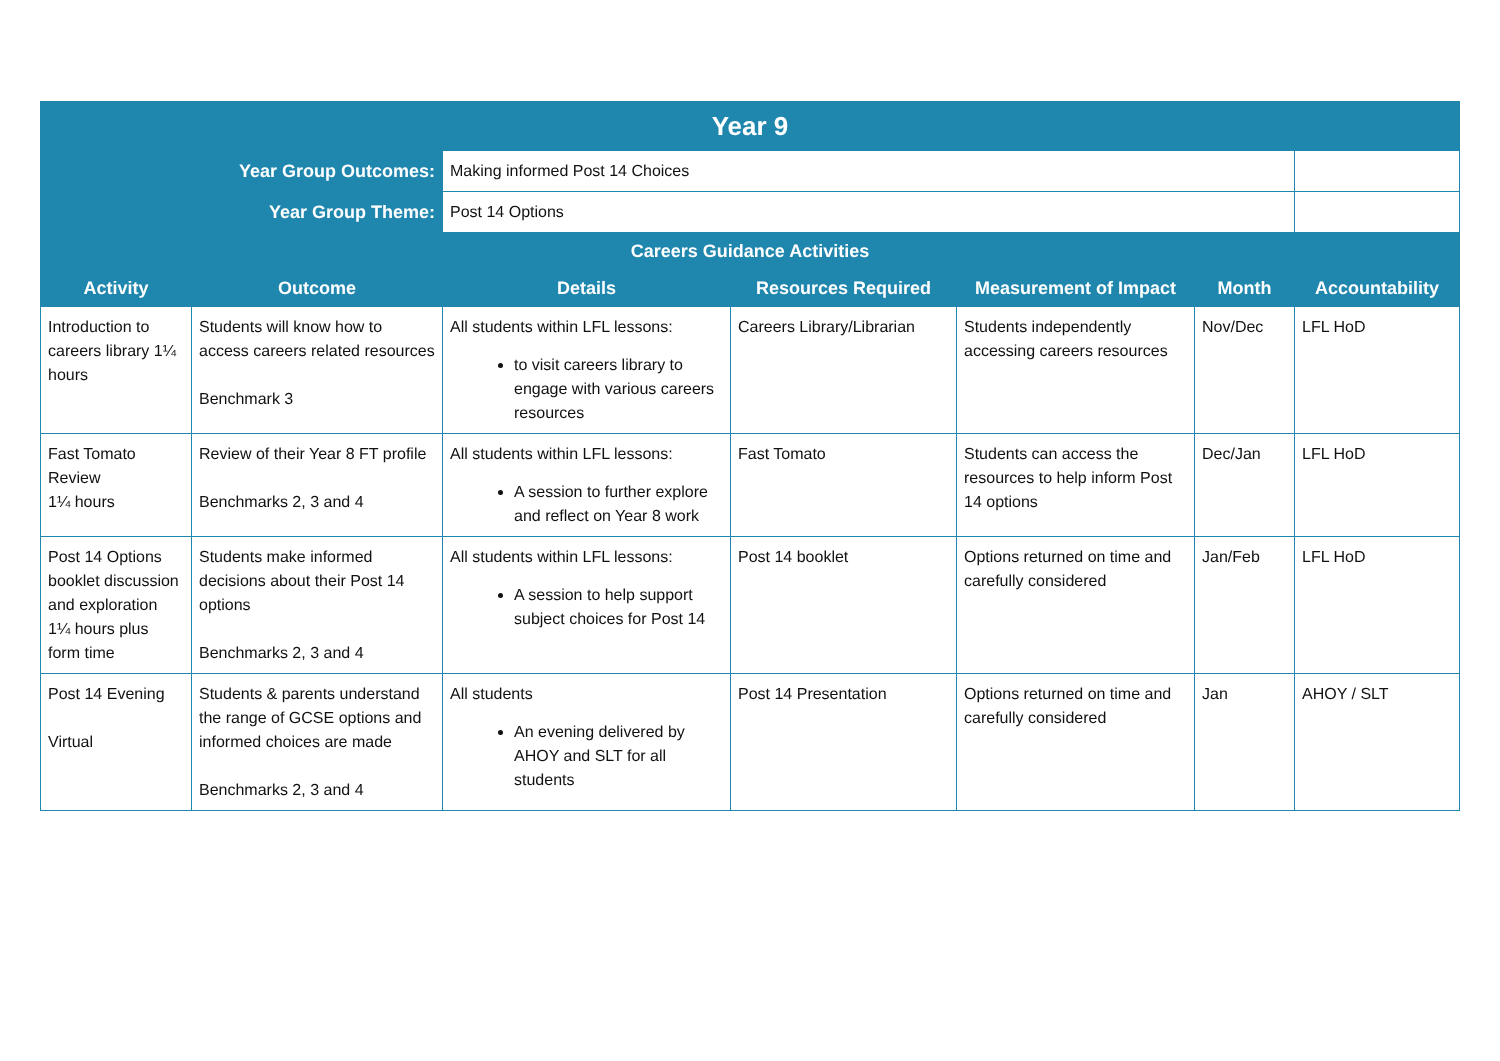| Year 9 | | | | | | |
| --- | --- | --- | --- | --- | --- | --- |
| Year Group Outcomes: | | Making informed Post 14 Choices | | | | |
| Year Group Theme: | | Post 14 Options | | | | |
| Careers Guidance Activities | | | | | | |
| Activity | Outcome | Details | Resources Required | Measurement of Impact | Month | Accountability |
| Introduction to careers library 1¼ hours | Students will know how to access careers related resources Benchmark 3 | All students within LFL lessons: to visit careers library to engage with various careers resources | Careers Library/Librarian | Students independently accessing careers resources | Nov/Dec | LFL HoD |
| Fast Tomato Review 1¼ hours | Review of their Year 8 FT profile Benchmarks 2, 3 and 4 | All students within LFL lessons: A session to further explore and reflect on Year 8 work | Fast Tomato | Students can access the resources to help inform Post 14 options | Dec/Jan | LFL HoD |
| Post 14 Options booklet discussion and exploration 1¼ hours plus form time | Students make informed decisions about their Post 14 options Benchmarks 2, 3 and 4 | All students within LFL lessons: A session to help support subject choices for Post 14 | Post 14 booklet | Options returned on time and carefully considered | Jan/Feb | LFL HoD |
| Post 14 Evening Virtual | Students & parents understand the range of GCSE options and informed choices are made Benchmarks 2, 3 and 4 | All students An evening delivered by AHOY and SLT for all students | Post 14 Presentation | Options returned on time and carefully considered | Jan | AHOY / SLT |